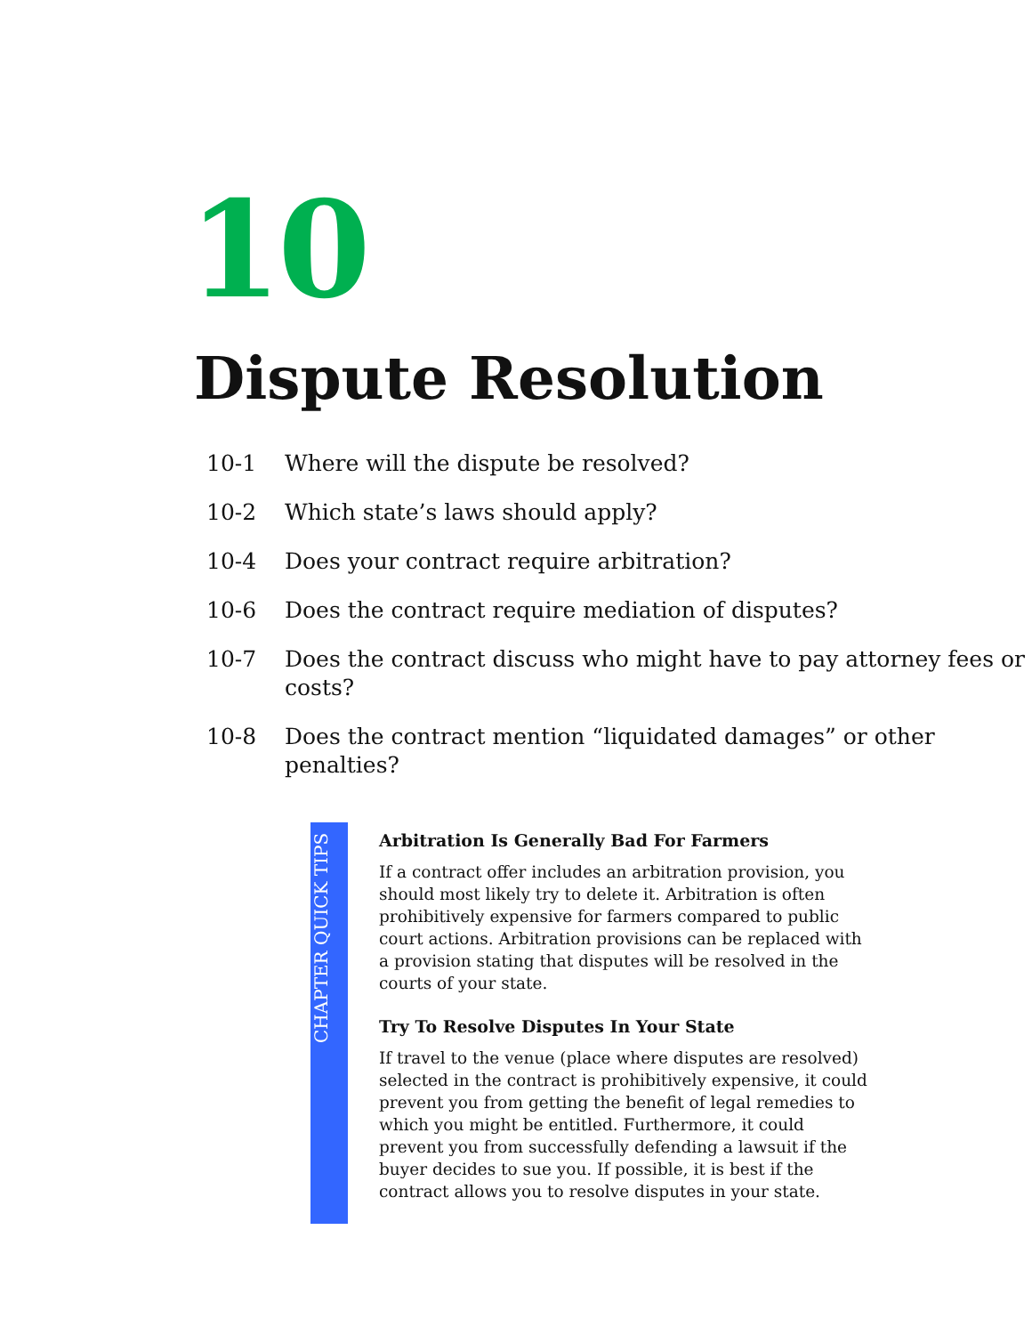10
Dispute Resolution
10-1 Where will the dispute be resolved?
10-2 Which state’s laws should apply?
10-4 Does your contract require arbitration?
10-6 Does the contract require mediation of disputes?
10-7 Does the contract discuss who might have to pay attorney fees or costs?
10-8 Does the contract mention “liquidated damages” or other penalties?
CHAPTER QUICK TIPS
Arbitration Is Generally Bad For Farmers
If a contract offer includes an arbitration provision, you should most likely try to delete it. Arbitration is often prohibitively expensive for farmers compared to public court actions. Arbitration provisions can be replaced with a provision stating that disputes will be resolved in the courts of your state.
Try To Resolve Disputes In Your State
If travel to the venue (place where disputes are resolved) selected in the contract is prohibitively expensive, it could prevent you from getting the benefit of legal remedies to which you might be entitled. Furthermore, it could prevent you from successfully defending a lawsuit if the buyer decides to sue you. If possible, it is best if the contract allows you to resolve disputes in your state.